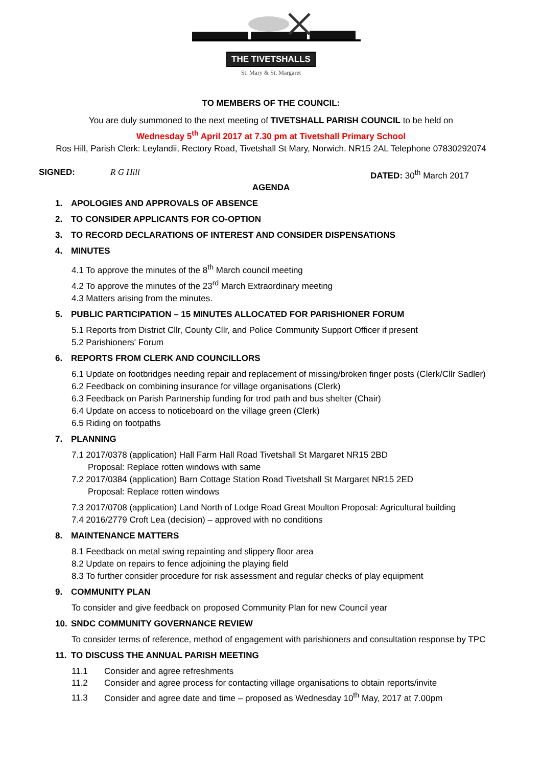THE TIVETSHALLS
St. Mary & St. Margaret
TO MEMBERS OF THE COUNCIL:
You are duly summoned to the next meeting of TIVETSHALL PARISH COUNCIL to be held on
Wednesday 5<sup>th</sup> April 2017 at 7.30 pm at Tivetshall Primary School
Ros Hill, Parish Clerk: Leylandii, Rectory Road, Tivetshall St Mary, Norwich. NR15 2AL Telephone 07830292074
SIGNED: R G Hill DATED: 30<sup>th</sup> March 2017
AGENDA
1. APOLOGIES AND APPROVALS OF ABSENCE
2. TO CONSIDER APPLICANTS FOR CO-OPTION
3. TO RECORD DECLARATIONS OF INTEREST AND CONSIDER DISPENSATIONS
4. MINUTES
4.1 To approve the minutes of the 8<sup>th</sup> March council meeting
4.2 To approve the minutes of the 23<sup>rd</sup> March Extraordinary meeting
4.3 Matters arising from the minutes.
5. PUBLIC PARTICIPATION – 15 MINUTES ALLOCATED FOR PARISHIONER FORUM
5.1 Reports from District Cllr, County Cllr, and Police Community Support Officer if present
5.2 Parishioners' Forum
6. REPORTS FROM CLERK AND COUNCILLORS
6.1 Update on footbridges needing repair and replacement of missing/broken finger posts (Clerk/Cllr Sadler)
6.2 Feedback on combining insurance for village organisations (Clerk)
6.3 Feedback on Parish Partnership funding for trod path and bus shelter (Chair)
6.4 Update on access to noticeboard on the village green (Clerk)
6.5 Riding on footpaths
7. PLANNING
7.1 2017/0378 (application) Hall Farm Hall Road Tivetshall St Margaret NR15 2BD
Proposal: Replace rotten windows with same
7.2 2017/0384 (application) Barn Cottage Station Road Tivetshall St Margaret NR15 2ED
Proposal: Replace rotten windows
7.3 2017/0708 (application) Land North of Lodge Road Great Moulton Proposal: Agricultural building
7.4 2016/2779 Croft Lea (decision) – approved with no conditions
8. MAINTENANCE MATTERS
8.1 Feedback on metal swing repainting and slippery floor area
8.2 Update on repairs to fence adjoining the playing field
8.3 To further consider procedure for risk assessment and regular checks of play equipment
9. COMMUNITY PLAN
To consider and give feedback on proposed Community Plan for new Council year
10. SNDC COMMUNITY GOVERNANCE REVIEW
To consider terms of reference, method of engagement with parishioners and consultation response by TPC
11. TO DISCUSS THE ANNUAL PARISH MEETING
11.1 Consider and agree refreshments
11.2 Consider and agree process for contacting village organisations to obtain reports/invite
11.3 Consider and agree date and time – proposed as Wednesday 10<sup>th</sup> May, 2017 at 7.00pm